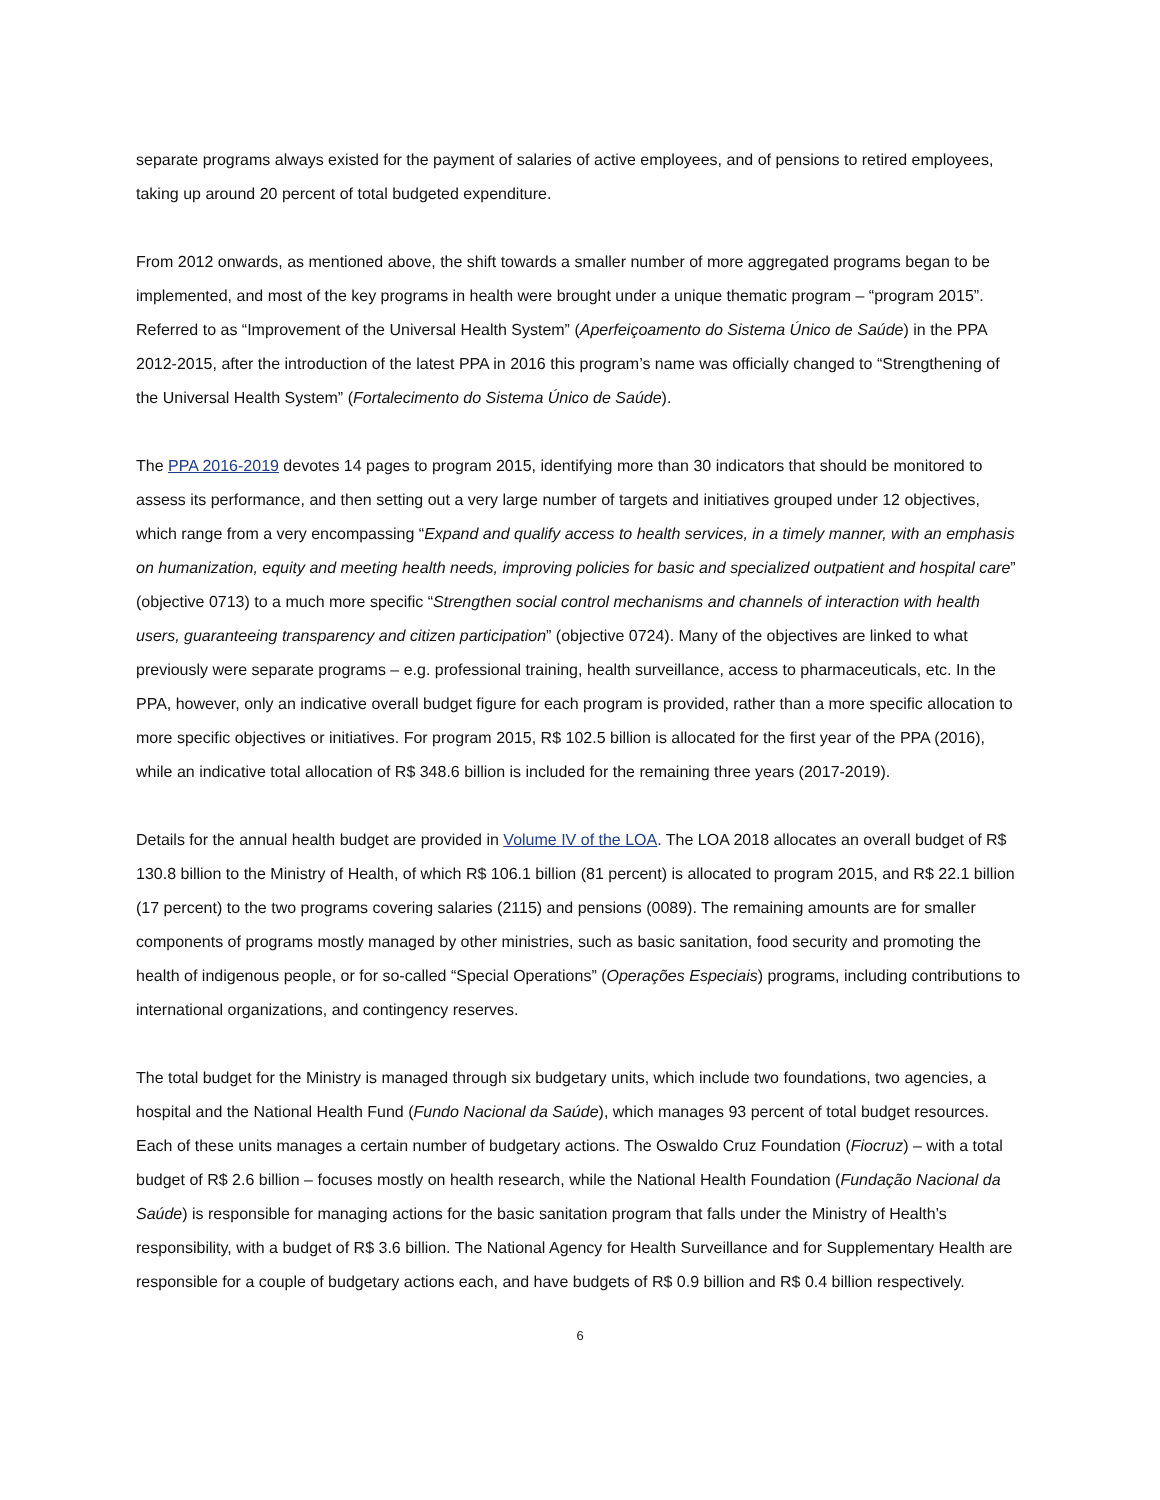separate programs always existed for the payment of salaries of active employees, and of pensions to retired employees, taking up around 20 percent of total budgeted expenditure.
From 2012 onwards, as mentioned above, the shift towards a smaller number of more aggregated programs began to be implemented, and most of the key programs in health were brought under a unique thematic program – “program 2015”. Referred to as “Improvement of the Universal Health System” (Aperfeiçoamento do Sistema Único de Saúde) in the PPA 2012-2015, after the introduction of the latest PPA in 2016 this program’s name was officially changed to “Strengthening of the Universal Health System” (Fortalecimento do Sistema Único de Saúde).
The PPA 2016-2019 devotes 14 pages to program 2015, identifying more than 30 indicators that should be monitored to assess its performance, and then setting out a very large number of targets and initiatives grouped under 12 objectives, which range from a very encompassing “Expand and qualify access to health services, in a timely manner, with an emphasis on humanization, equity and meeting health needs, improving policies for basic and specialized outpatient and hospital care” (objective 0713) to a much more specific “Strengthen social control mechanisms and channels of interaction with health users, guaranteeing transparency and citizen participation” (objective 0724). Many of the objectives are linked to what previously were separate programs – e.g. professional training, health surveillance, access to pharmaceuticals, etc. In the PPA, however, only an indicative overall budget figure for each program is provided, rather than a more specific allocation to more specific objectives or initiatives. For program 2015, R$ 102.5 billion is allocated for the first year of the PPA (2016), while an indicative total allocation of R$ 348.6 billion is included for the remaining three years (2017-2019).
Details for the annual health budget are provided in Volume IV of the LOA. The LOA 2018 allocates an overall budget of R$ 130.8 billion to the Ministry of Health, of which R$ 106.1 billion (81 percent) is allocated to program 2015, and R$ 22.1 billion (17 percent) to the two programs covering salaries (2115) and pensions (0089). The remaining amounts are for smaller components of programs mostly managed by other ministries, such as basic sanitation, food security and promoting the health of indigenous people, or for so-called “Special Operations” (Operações Especiais) programs, including contributions to international organizations, and contingency reserves.
The total budget for the Ministry is managed through six budgetary units, which include two foundations, two agencies, a hospital and the National Health Fund (Fundo Nacional da Saúde), which manages 93 percent of total budget resources. Each of these units manages a certain number of budgetary actions. The Oswaldo Cruz Foundation (Fiocruz) – with a total budget of R$ 2.6 billion – focuses mostly on health research, while the National Health Foundation (Fundação Nacional da Saúde) is responsible for managing actions for the basic sanitation program that falls under the Ministry of Health’s responsibility, with a budget of R$ 3.6 billion. The National Agency for Health Surveillance and for Supplementary Health are responsible for a couple of budgetary actions each, and have budgets of R$ 0.9 billion and R$ 0.4 billion respectively.
6